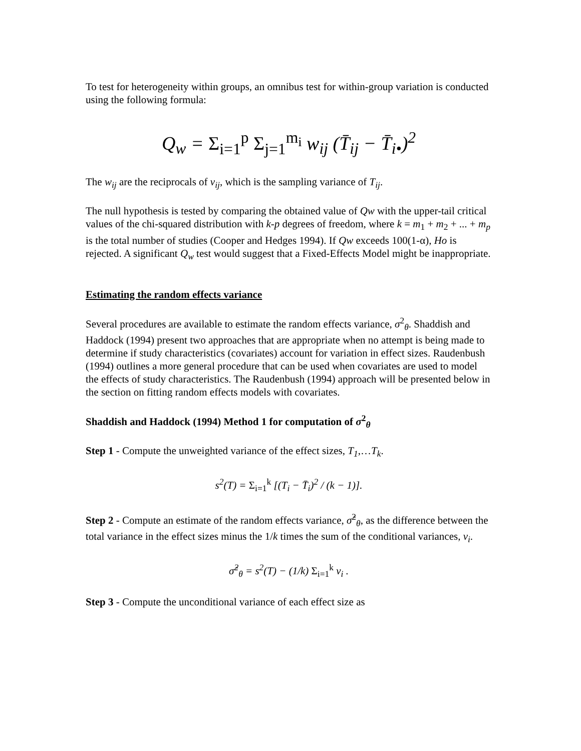To test for heterogeneity within groups, an omnibus test for within-group variation is conducted using the following formula:
Q<sub>w</sub> = Σ<sub>i=1</sub><sup>p</sup> Σ<sub>j=1</sub><sup>m<sub>i</sub></sup> w<sub>ij</sub> (T̄<sub>ij</sub> − T̄<sub>i•</sub>)<sup>2</sup>
The w<sub>ij</sub> are the reciprocals of v<sub>ij</sub>, which is the sampling variance of T<sub>ij</sub>.
The null hypothesis is tested by comparing the obtained value of Qw with the upper-tail critical values of the chi-squared distribution with k-p degrees of freedom, where k = m<sub>1</sub> + m<sub>2</sub> + ... + m<sub>p</sub> is the total number of studies (Cooper and Hedges 1994). If Qw exceeds 100(1-α), Ho is rejected. A significant Q<sub>w</sub> test would suggest that a Fixed-Effects Model might be inappropriate.
Estimating the random effects variance
Several procedures are available to estimate the random effects variance, σ<sup>2</sup><sub>θ</sub>. Shaddish and Haddock (1994) present two approaches that are appropriate when no attempt is being made to determine if study characteristics (covariates) account for variation in effect sizes. Raudenbush (1994) outlines a more general procedure that can be used when covariates are used to model the effects of study characteristics. The Raudenbush (1994) approach will be presented below in the section on fitting random effects models with covariates.
Shaddish and Haddock (1994) Method 1 for computation of σ<sup>2</sup><sub>θ</sub>
Step 1 - Compute the unweighted variance of the effect sizes, T<sub>1</sub>,…T<sub>k</sub>.
s<sup>2</sup>(T) = Σ<sub>i=1</sub><sup>k</sup> [(T<sub>i</sub> − T̄<sub>i</sub>)<sup>2</sup> / (k − 1)].
Step 2 - Compute an estimate of the random effects variance, σ̂<sup>2</sup><sub>θ</sub>, as the difference between the total variance in the effect sizes minus the 1/k times the sum of the conditional variances, v<sub>i</sub>.
σ̂<sup>2</sup><sub>θ</sub> = s<sup>2</sup>(T) − (1/k) Σ<sub>i=1</sub><sup>k</sup> v<sub>i</sub> .
Step 3 - Compute the unconditional variance of each effect size as